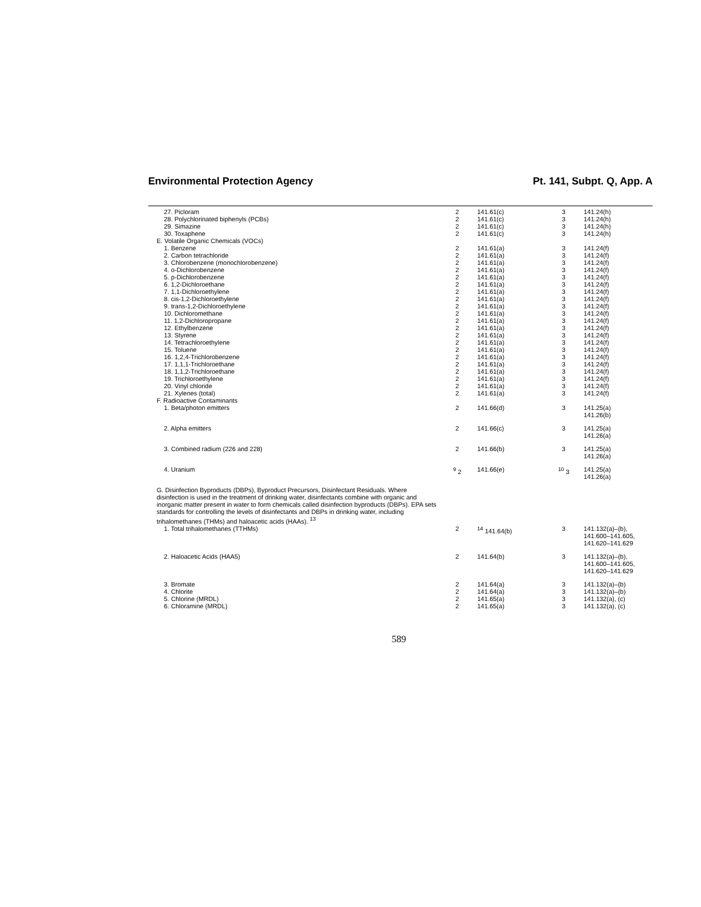Environmental Protection Agency Pt. 141, Subpt. Q, App. A
| 27. Picloram | 2 | 141.61(c) | 3 | 141.24(h) |
| 28. Polychlorinated biphenyls (PCBs) | 2 | 141.61(c) | 3 | 141.24(h) |
| 29. Simazine | 2 | 141.61(c) | 3 | 141.24(h) |
| 30. Toxaphene | 2 | 141.61(c) | 3 | 141.24(h) |
| E. Volatile Organic Chemicals (VOCs) | | | | |
| 1. Benzene | 2 | 141.61(a) | 3 | 141.24(f) |
| 2. Carbon tetrachloride | 2 | 141.61(a) | 3 | 141.24(f) |
| 3. Chlorobenzene (monochlorobenzene) | 2 | 141.61(a) | 3 | 141.24(f) |
| 4. o-Dichlorobenzene | 2 | 141.61(a) | 3 | 141.24(f) |
| 5. p-Dichlorobenzene | 2 | 141.61(a) | 3 | 141.24(f) |
| 6. 1,2-Dichloroethane | 2 | 141.61(a) | 3 | 141.24(f) |
| 7. 1,1-Dichloroethylene | 2 | 141.61(a) | 3 | 141.24(f) |
| 8. cis-1,2-Dichloroethylene | 2 | 141.61(a) | 3 | 141.24(f) |
| 9. trans-1,2-Dichloroethylene | 2 | 141.61(a) | 3 | 141.24(f) |
| 10. Dichloromethane | 2 | 141.61(a) | 3 | 141.24(f) |
| 11. 1,2-Dichloropropane | 2 | 141.61(a) | 3 | 141.24(f) |
| 12. Ethylbenzene | 2 | 141.61(a) | 3 | 141.24(f) |
| 13. Styrene | 2 | 141.61(a) | 3 | 141.24(f) |
| 14. Tetrachloroethylene | 2 | 141.61(a) | 3 | 141.24(f) |
| 15. Toluene | 2 | 141.61(a) | 3 | 141.24(f) |
| 16. 1,2,4-Trichlorobenzene | 2 | 141.61(a) | 3 | 141.24(f) |
| 17. 1,1,1-Trichloroethane | 2 | 141.61(a) | 3 | 141.24(f) |
| 18. 1,1,2-Trichloroethane | 2 | 141.61(a) | 3 | 141.24(f) |
| 19. Trichloroethylene | 2 | 141.61(a) | 3 | 141.24(f) |
| 20. Vinyl chloride | 2 | 141.61(a) | 3 | 141.24(f) |
| 21. Xylenes (total) | 2 | 141.61(a) | 3 | 141.24(f) |
| F. Radioactive Contaminants | | | | |
| 1. Beta/photon emitters | 2 | 141.66(d) | 3 | 141.25(a) 141.26(b) |
| 2. Alpha emitters | 2 | 141.66(c) | 3 | 141.25(a) 141.26(a) |
| 3. Combined radium (226 and 228) | 2 | 141.66(b) | 3 | 141.25(a) 141.26(a) |
| 4. Uranium | <sup>9</sup> 2 | 141.66(e) | <sup>10</sup> 3 | 141.25(a) 141.26(a) |
| G. Disinfection Byproducts (DBPs), Byproduct Precursors, Disinfectant Residuals. Where disinfection is used in the treatment of drinking water, disinfectants combine with organic and inorganic matter present in water to form chemicals called disinfection byproducts (DBPs). EPA sets standards for controlling the levels of disinfectants and DBPs in drinking water, including trihalomethanes (THMs) and haloacetic acids (HAAs). <sup>13</sup> | | | | |
| 1. Total trihalomethanes (TTHMs) | 2 | <sup>14</sup> 141.64(b) | 3 | 141.132(a)–(b), 141.600–141.605, 141.620–141.629 |
| 2. Haloacetic Acids (HAA5) | 2 | 141.64(b) | 3 | 141.132(a)–(b), 141.600–141.605, 141.620–141.629 |
| 3. Bromate | 2 | 141.64(a) | 3 | 141.132(a)–(b) |
| 4. Chlorite | 2 | 141.64(a) | 3 | 141.132(a)–(b) |
| 5. Chlorine (MRDL) | 2 | 141.65(a) | 3 | 141.132(a), (c) |
| 6. Chloramine (MRDL) | 2 | 141.65(a) | 3 | 141.132(a), (c) |
589